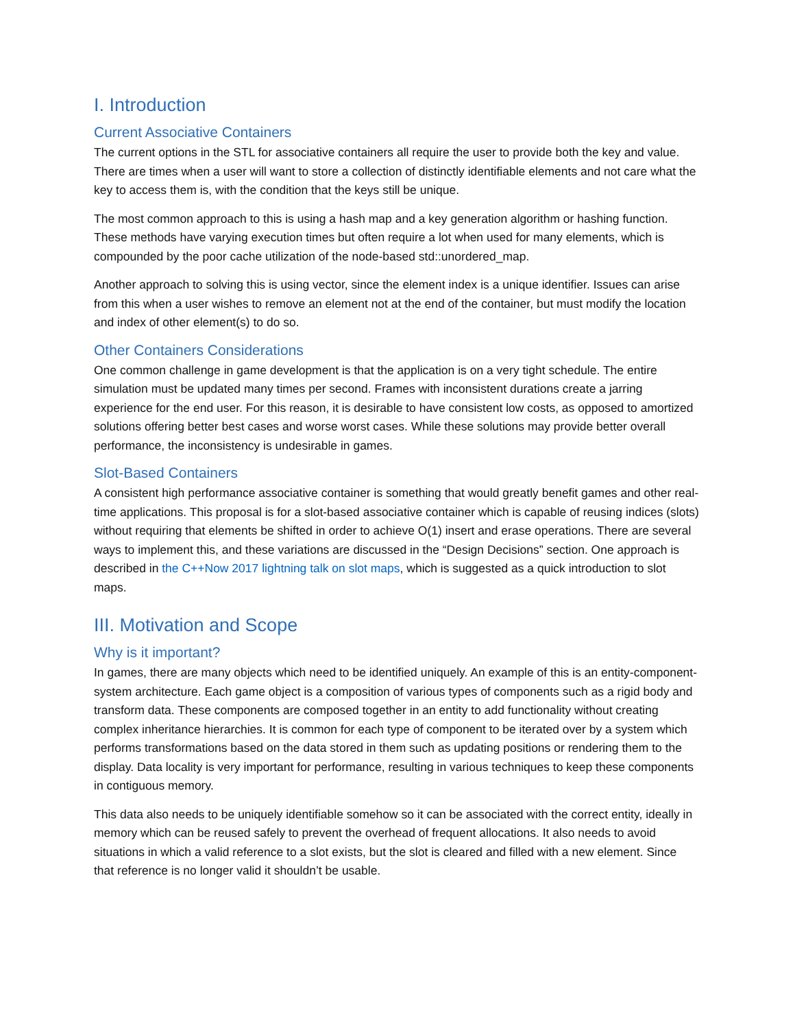I. Introduction
Current Associative Containers
The current options in the STL for associative containers all require the user to provide both the key and value. There are times when a user will want to store a collection of distinctly identifiable elements and not care what the key to access them is, with the condition that the keys still be unique.
The most common approach to this is using a hash map and a key generation algorithm or hashing function. These methods have varying execution times but often require a lot when used for many elements, which is compounded by the poor cache utilization of the node-based std::unordered_map.
Another approach to solving this is using vector, since the element index is a unique identifier. Issues can arise from this when a user wishes to remove an element not at the end of the container, but must modify the location and index of other element(s) to do so.
Other Containers Considerations
One common challenge in game development is that the application is on a very tight schedule. The entire simulation must be updated many times per second. Frames with inconsistent durations create a jarring experience for the end user. For this reason, it is desirable to have consistent low costs, as opposed to amortized solutions offering better best cases and worse worst cases. While these solutions may provide better overall performance, the inconsistency is undesirable in games.
Slot-Based Containers
A consistent high performance associative container is something that would greatly benefit games and other real-time applications. This proposal is for a slot-based associative container which is capable of reusing indices (slots) without requiring that elements be shifted in order to achieve O(1) insert and erase operations. There are several ways to implement this, and these variations are discussed in the “Design Decisions” section. One approach is described in the C++Now 2017 lightning talk on slot maps, which is suggested as a quick introduction to slot maps.
III. Motivation and Scope
Why is it important?
In games, there are many objects which need to be identified uniquely. An example of this is an entity-component-system architecture. Each game object is a composition of various types of components such as a rigid body and transform data. These components are composed together in an entity to add functionality without creating complex inheritance hierarchies. It is common for each type of component to be iterated over by a system which performs transformations based on the data stored in them such as updating positions or rendering them to the display. Data locality is very important for performance, resulting in various techniques to keep these components in contiguous memory.
This data also needs to be uniquely identifiable somehow so it can be associated with the correct entity, ideally in memory which can be reused safely to prevent the overhead of frequent allocations. It also needs to avoid situations in which a valid reference to a slot exists, but the slot is cleared and filled with a new element. Since that reference is no longer valid it shouldn’t be usable.